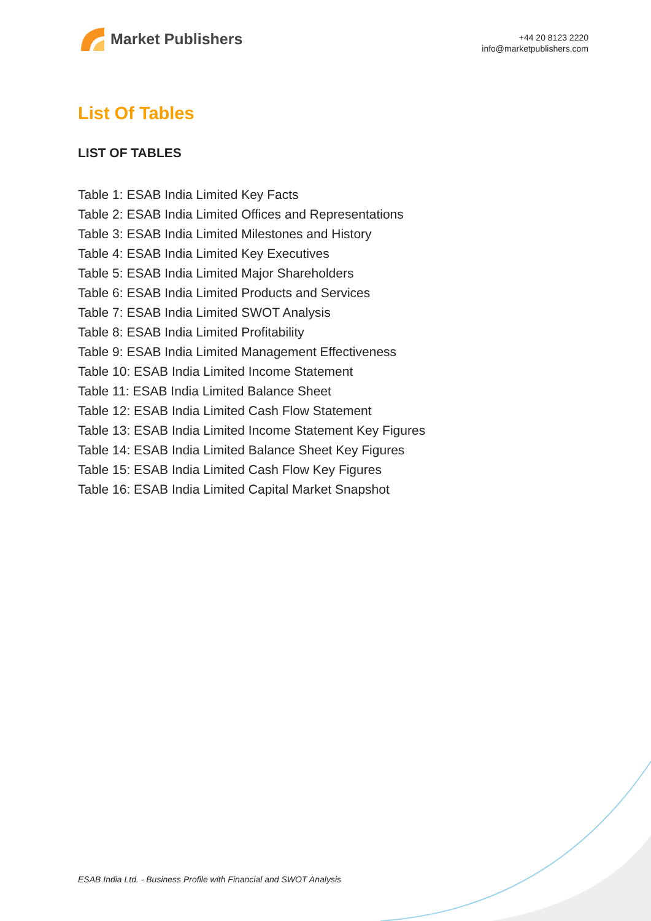Market Publishers
+44 20 8123 2220
info@marketpublishers.com
List Of Tables
LIST OF TABLES
Table 1: ESAB India Limited Key Facts
Table 2: ESAB India Limited Offices and Representations
Table 3: ESAB India Limited Milestones and History
Table 4: ESAB India Limited Key Executives
Table 5: ESAB India Limited Major Shareholders
Table 6: ESAB India Limited Products and Services
Table 7: ESAB India Limited SWOT Analysis
Table 8: ESAB India Limited Profitability
Table 9: ESAB India Limited Management Effectiveness
Table 10: ESAB India Limited Income Statement
Table 11: ESAB India Limited Balance Sheet
Table 12: ESAB India Limited Cash Flow Statement
Table 13: ESAB India Limited Income Statement Key Figures
Table 14: ESAB India Limited Balance Sheet Key Figures
Table 15: ESAB India Limited Cash Flow Key Figures
Table 16: ESAB India Limited Capital Market Snapshot
ESAB India Ltd. - Business Profile with Financial and SWOT Analysis